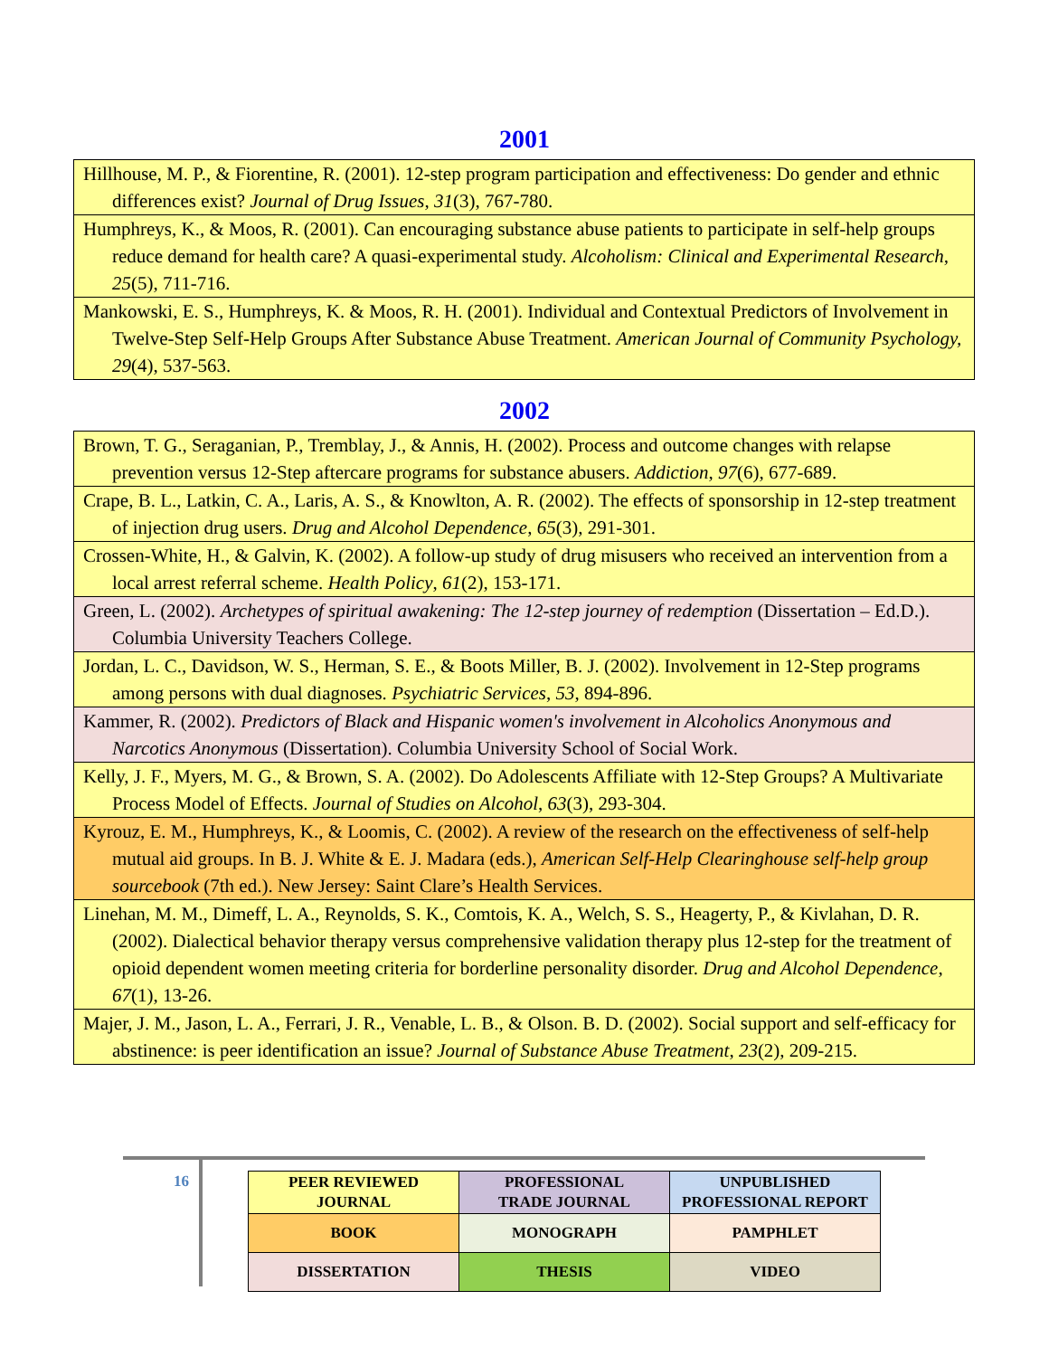2001
| Hillhouse, M. P., & Fiorentine, R. (2001). 12-step program participation and effectiveness: Do gender and ethnic differences exist? Journal of Drug Issues , 31 (3), 767-780. |
| Humphreys, K., & Moos, R. (2001). Can encouraging substance abuse patients to participate in self-help groups reduce demand for health care? A quasi-experimental study. Alcoholism: Clinical and Experimental Research , 25 (5), 711-716. |
| Mankowski, E. S., Humphreys, K. & Moos, R. H. (2001). Individual and Contextual Predictors of Involvement in Twelve-Step Self-Help Groups After Substance Abuse Treatment. American Journal of Community Psychology, 29 (4), 537-563. |
2002
| Brown, T. G., Seraganian, P., Tremblay, J., & Annis, H. (2002). Process and outcome changes with relapse prevention versus 12-Step aftercare programs for substance abusers. Addiction , 97 (6), 677-689. |
| Crape, B. L., Latkin, C. A., Laris, A. S., & Knowlton, A. R. (2002). The effects of sponsorship in 12-step treatment of injection drug users. Drug and Alcohol Dependence , 65 (3), 291-301. |
| Crossen-White, H., & Galvin, K. (2002). A follow-up study of drug misusers who received an intervention from a local arrest referral scheme. Health Policy , 61 (2), 153-171. |
| Green, L. (2002). Archetypes of spiritual awakening: The 12-step journey of redemption (Dissertation – Ed.D.). Columbia University Teachers College. |
| Jordan, L. C., Davidson, W. S., Herman, S. E., & Boots Miller, B. J. (2002). Involvement in 12-Step programs among persons with dual diagnoses. Psychiatric Services , 53 , 894-896. |
| Kammer, R. (2002). Predictors of Black and Hispanic women's involvement in Alcoholics Anonymous and Narcotics Anonymous (Dissertation). Columbia University School of Social Work. |
| Kelly, J. F., Myers, M. G., & Brown, S. A. (2002). Do Adolescents Affiliate with 12-Step Groups? A Multivariate Process Model of Effects. Journal of Studies on Alcohol , 63 (3), 293-304. |
| Kyrouz, E. M., Humphreys, K., & Loomis, C. (2002). A review of the research on the effectiveness of self-help mutual aid groups. In B. J. White & E. J. Madara (eds.), American Self-Help Clearinghouse self-help group sourcebook (7th ed.). New Jersey: Saint Clare’s Health Services. |
| Linehan, M. M., Dimeff, L. A., Reynolds, S. K., Comtois, K. A., Welch, S. S., Heagerty, P., & Kivlahan, D. R. (2002). Dialectical behavior therapy versus comprehensive validation therapy plus 12-step for the treatment of opioid dependent women meeting criteria for borderline personality disorder. Drug and Alcohol Dependence , 67 (1), 13-26. |
| Majer, J. M., Jason, L. A., Ferrari, J. R., Venable, L. B., & Olson. B. D. (2002). Social support and self-efficacy for abstinence: is peer identification an issue? Journal of Substance Abuse Treatment , 23 (2), 209-215. |
16
| PEER REVIEWED JOURNAL | PROFESSIONAL TRADE JOURNAL | UNPUBLISHED PROFESSIONAL REPORT |
| BOOK | MONOGRAPH | PAMPHLET |
| DISSERTATION | THESIS | VIDEO |